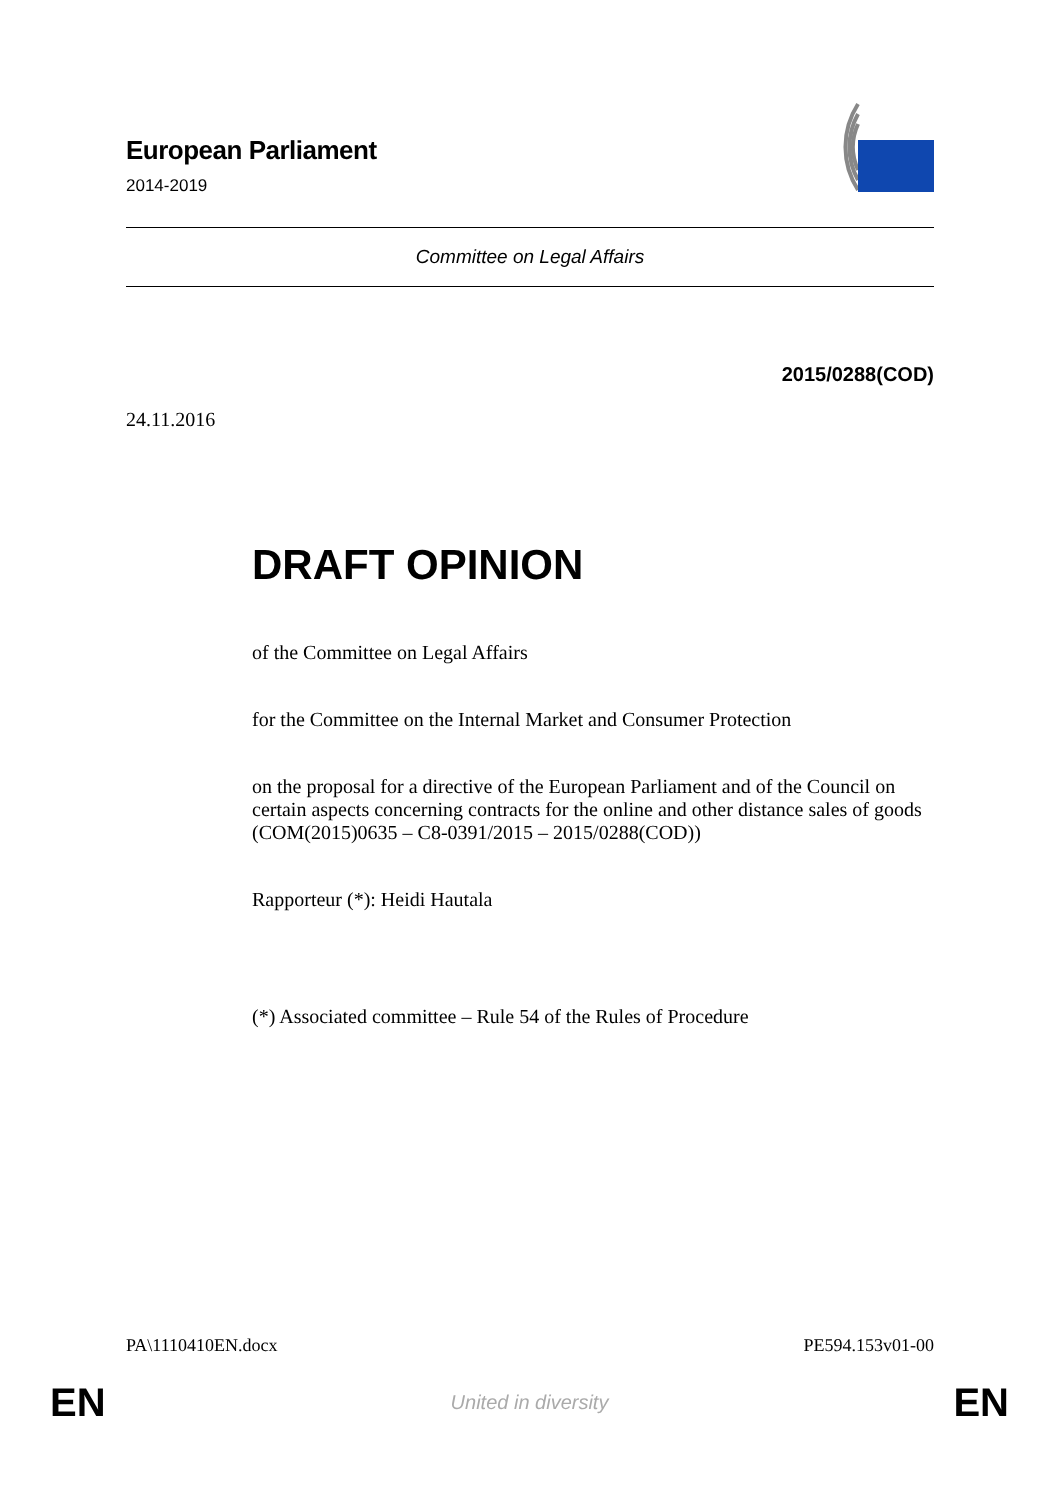European Parliament
2014-2019
Committee on Legal Affairs
2015/0288(COD)
24.11.2016
DRAFT OPINION
of the Committee on Legal Affairs
for the Committee on the Internal Market and Consumer Protection
on the proposal for a directive of the European Parliament and of the Council on certain aspects concerning contracts for the online and other distance sales of goods
(COM(2015)0635 – C8-0391/2015 – 2015/0288(COD))
Rapporteur (*): Heidi Hautala
(*) Associated committee – Rule 54 of the Rules of Procedure
PA\1110410EN.docx PE594.153v01-00
EN United in diversity EN